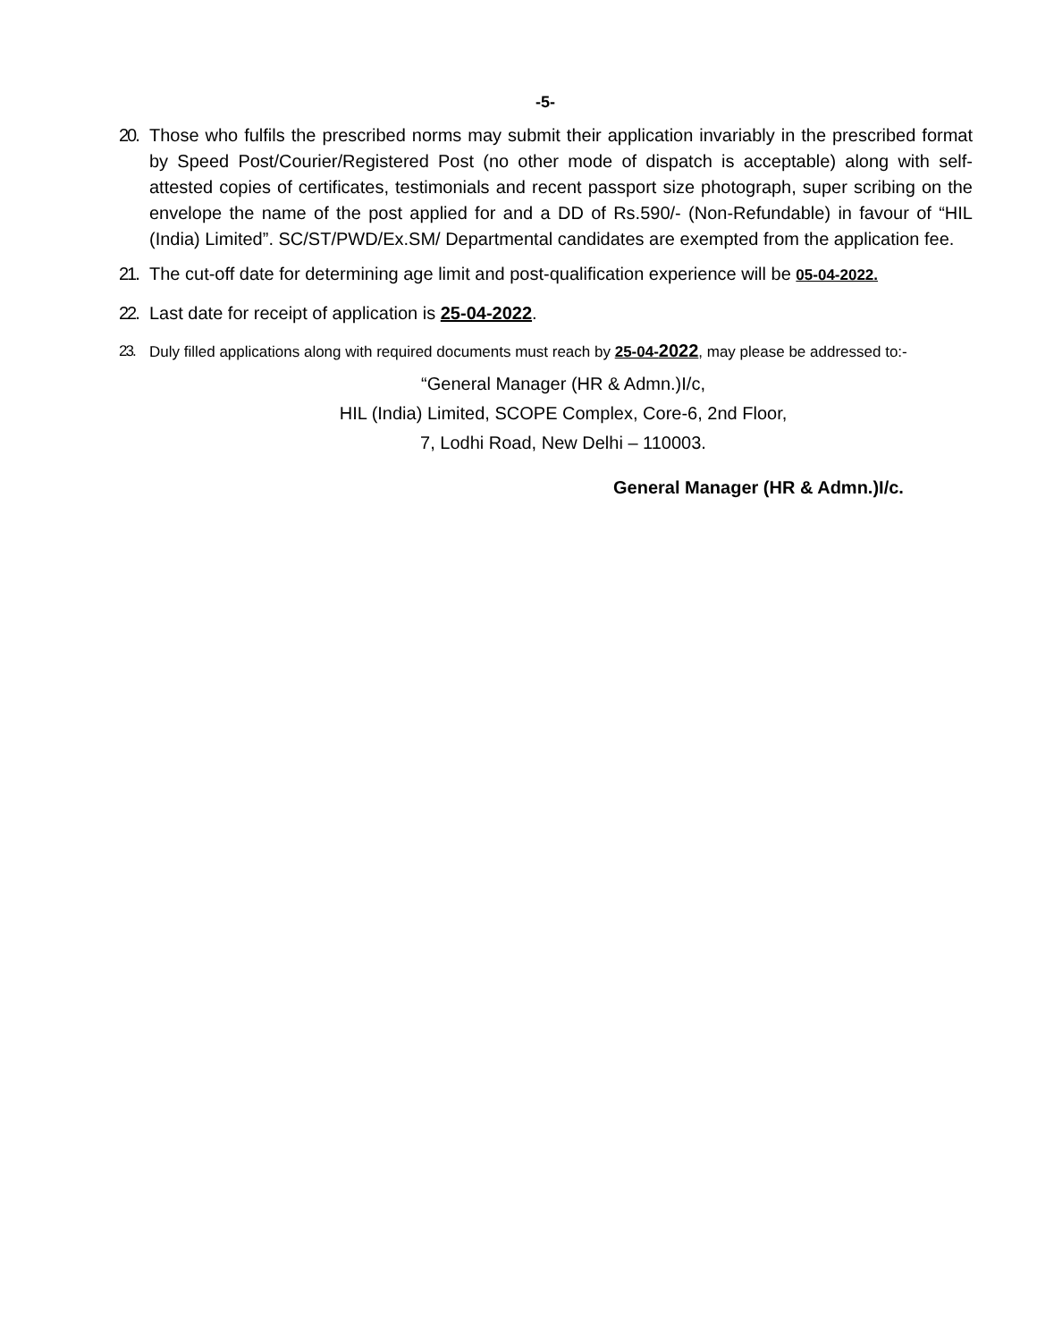-5-
20. Those who fulfils the prescribed norms may submit their application invariably in the prescribed format by Speed Post/Courier/Registered Post (no other mode of dispatch is acceptable) along with self-attested copies of certificates, testimonials and recent passport size photograph, super scribing on the envelope the name of the post applied for and a DD of Rs.590/- (Non-Refundable) in favour of “HIL (India) Limited”. SC/ST/PWD/Ex.SM/ Departmental candidates are exempted from the application fee.
21. The cut-off date for determining age limit and post-qualification experience will be 05-04-2022.
22. Last date for receipt of application is 25-04-2022.
23. Duly filled applications along with required documents must reach by 25-04-2022, may please be addressed to:-
“General Manager (HR & Admn.)I/c,
HIL (India) Limited, SCOPE Complex, Core-6, 2nd Floor,
7, Lodhi Road, New Delhi – 110003.
General Manager (HR & Admn.)I/c.